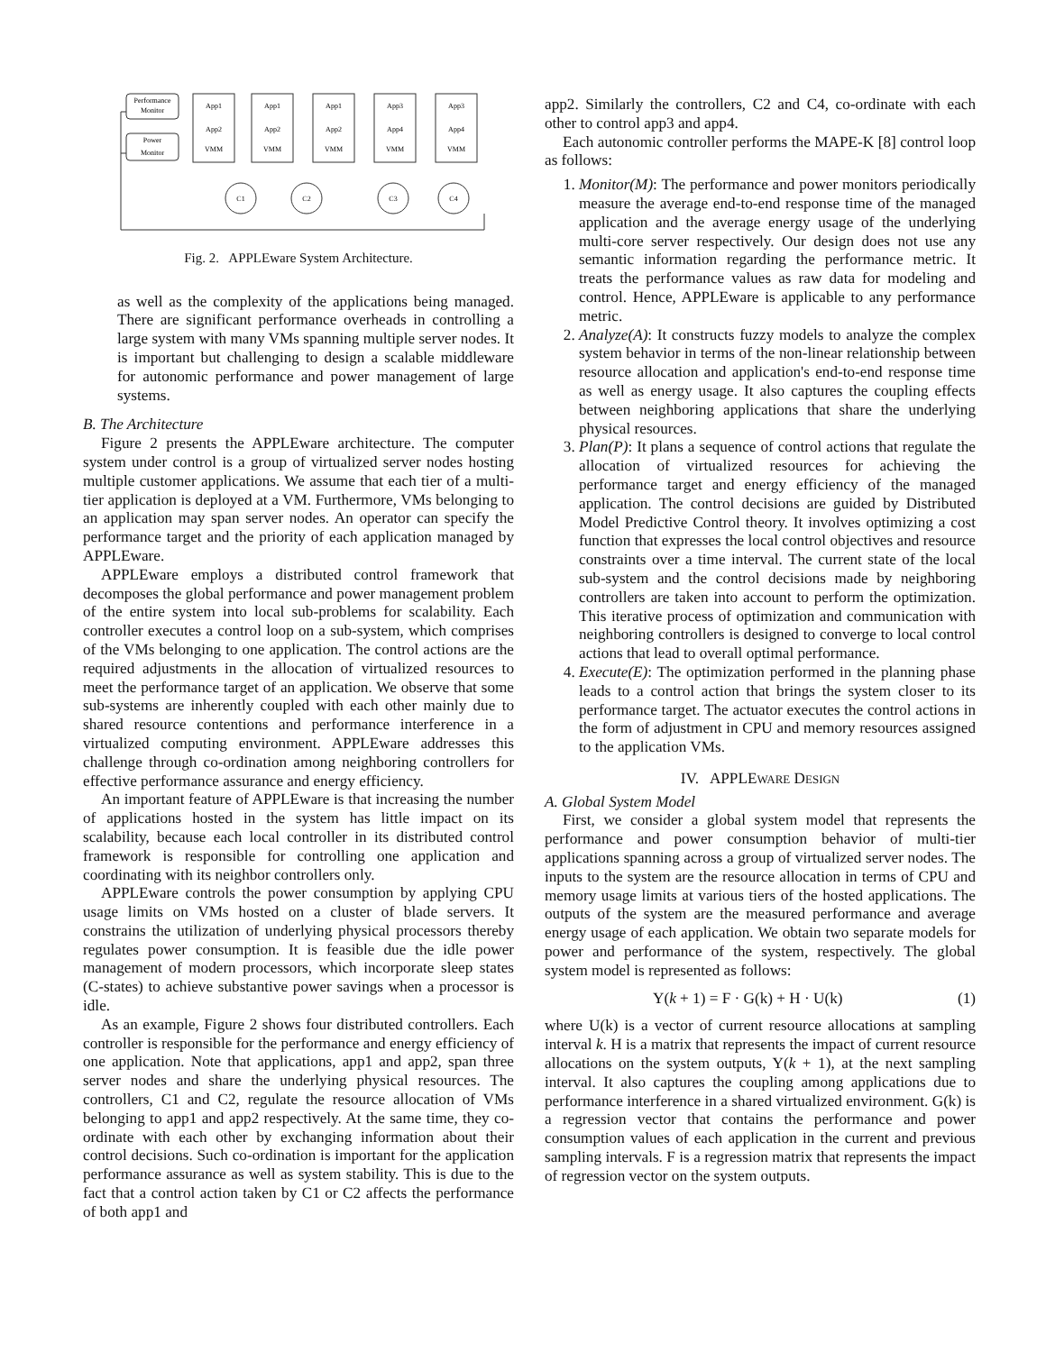Performance
Monitor
Power
Monitor
App1
App1
App1
App3
App3
App2
App2
App2
App4
App4
VMM
VMM
VMM
VMM
VMM
C1
C2
C3
C4
Fig. 2. APPLEware System Architecture.
as well as the complexity of the applications being managed. There are significant performance overheads in controlling a large system with many VMs spanning multiple server nodes. It is important but challenging to design a scalable middleware for autonomic performance and power management of large systems.
B. The Architecture
Figure 2 presents the APPLEware architecture. The computer system under control is a group of virtualized server nodes hosting multiple customer applications. We assume that each tier of a multi-tier application is deployed at a VM. Furthermore, VMs belonging to an application may span server nodes. An operator can specify the performance target and the priority of each application managed by APPLEware.
APPLEware employs a distributed control framework that decomposes the global performance and power management problem of the entire system into local sub-problems for scalability. Each controller executes a control loop on a sub-system, which comprises of the VMs belonging to one application. The control actions are the required adjustments in the allocation of virtualized resources to meet the performance target of an application. We observe that some sub-systems are inherently coupled with each other mainly due to shared resource contentions and performance interference in a virtualized computing environment. APPLEware addresses this challenge through co-ordination among neighboring controllers for effective performance assurance and energy efficiency.
An important feature of APPLEware is that increasing the number of applications hosted in the system has little impact on its scalability, because each local controller in its distributed control framework is responsible for controlling one application and coordinating with its neighbor controllers only.
APPLEware controls the power consumption by applying CPU usage limits on VMs hosted on a cluster of blade servers. It constrains the utilization of underlying physical processors thereby regulates power consumption. It is feasible due the idle power management of modern processors, which incorporate sleep states (C-states) to achieve substantive power savings when a processor is idle.
As an example, Figure 2 shows four distributed controllers. Each controller is responsible for the performance and energy efficiency of one application. Note that applications, app1 and app2, span three server nodes and share the underlying physical resources. The controllers, C1 and C2, regulate the resource allocation of VMs belonging to app1 and app2 respectively. At the same time, they co-ordinate with each other by exchanging information about their control decisions. Such co-ordination is important for the application performance assurance as well as system stability. This is due to the fact that a control action taken by C1 or C2 affects the performance of both app1 and
app2. Similarly the controllers, C2 and C4, co-ordinate with each other to control app3 and app4.
Each autonomic controller performs the MAPE-K [8] control loop as follows:
1. Monitor(M): The performance and power monitors periodically measure the average end-to-end response time of the managed application and the average energy usage of the underlying multi-core server respectively. Our design does not use any semantic information regarding the performance metric. It treats the performance values as raw data for modeling and control. Hence, APPLEware is applicable to any performance metric.
2. Analyze(A): It constructs fuzzy models to analyze the complex system behavior in terms of the non-linear relationship between resource allocation and application's end-to-end response time as well as energy usage. It also captures the coupling effects between neighboring applications that share the underlying physical resources.
3. Plan(P): It plans a sequence of control actions that regulate the allocation of virtualized resources for achieving the performance target and energy efficiency of the managed application. The control decisions are guided by Distributed Model Predictive Control theory. It involves optimizing a cost function that expresses the local control objectives and resource constraints over a time interval. The current state of the local sub-system and the control decisions made by neighboring controllers are taken into account to perform the optimization. This iterative process of optimization and communication with neighboring controllers is designed to converge to local control actions that lead to overall optimal performance.
4. Execute(E): The optimization performed in the planning phase leads to a control action that brings the system closer to its performance target. The actuator executes the control actions in the form of adjustment in CPU and memory resources assigned to the application VMs.
IV. APPLEWARE DESIGN
A. Global System Model
First, we consider a global system model that represents the performance and power consumption behavior of multi-tier applications spanning across a group of virtualized server nodes. The inputs to the system are the resource allocation in terms of CPU and memory usage limits at various tiers of the hosted applications. The outputs of the system are the measured performance and average energy usage of each application. We obtain two separate models for power and performance of the system, respectively. The global system model is represented as follows:
Y(k + 1) = F · G(k) + H · U(k) (1)
where U(k) is a vector of current resource allocations at sampling interval k. H is a matrix that represents the impact of current resource allocations on the system outputs, Y(k + 1), at the next sampling interval. It also captures the coupling among applications due to performance interference in a shared virtualized environment. G(k) is a regression vector that contains the performance and power consumption values of each application in the current and previous sampling intervals. F is a regression matrix that represents the impact of regression vector on the system outputs.